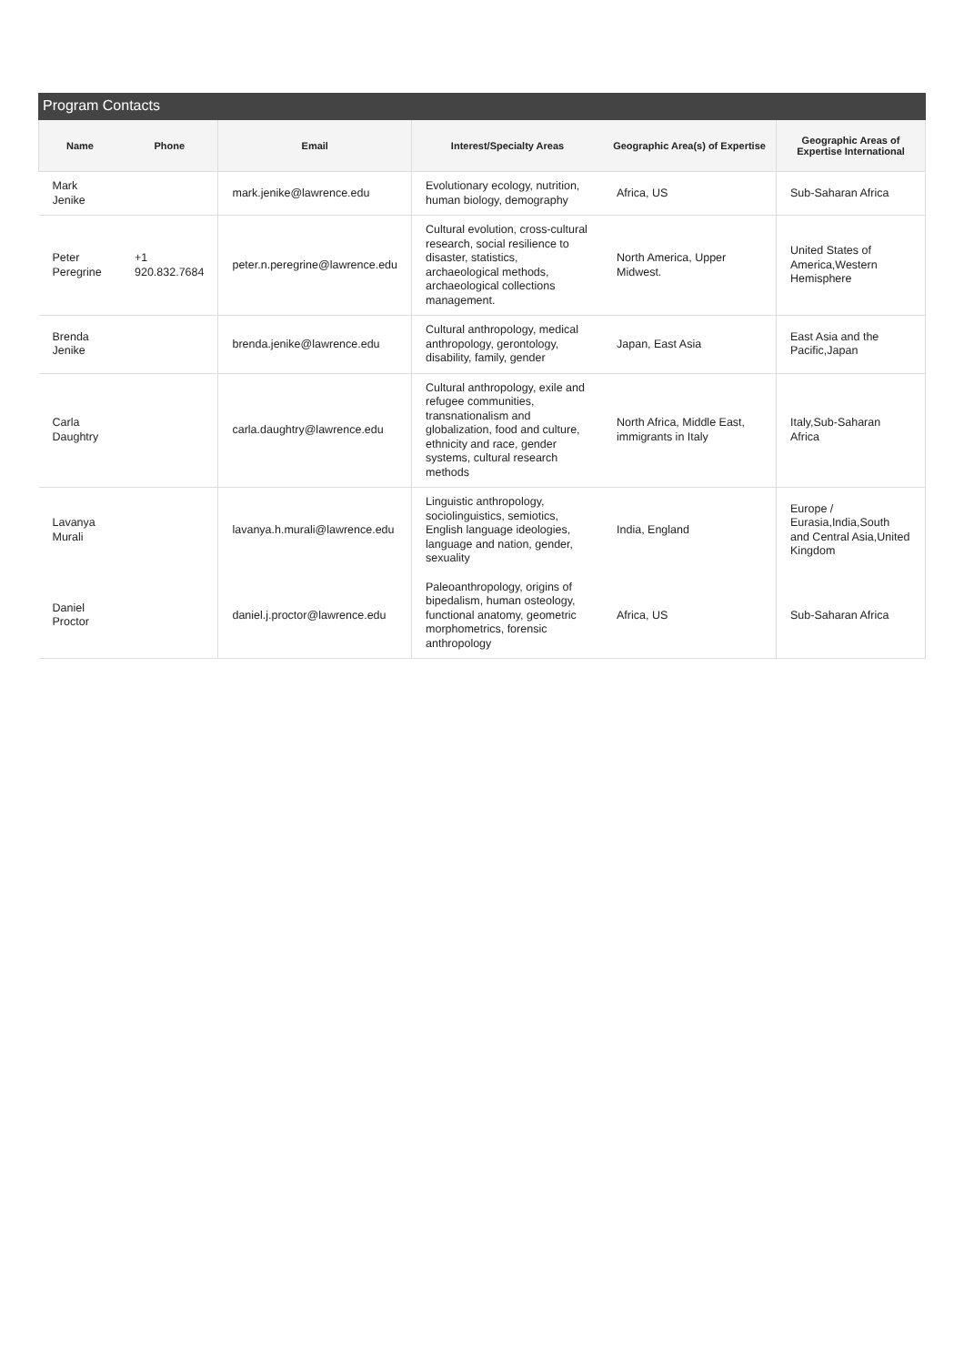Program Contacts
| Name | Phone | Email | Interest/Specialty Areas | Geographic Area(s) of Expertise | Geographic Areas of Expertise International |
| --- | --- | --- | --- | --- | --- |
| Mark Jenike | | mark.jenike@lawrence.edu | Evolutionary ecology, nutrition, human biology, demography | Africa, US | Sub-Saharan Africa |
| Peter Peregrine | +1 920.832.7684 | peter.n.peregrine@lawrence.edu | Cultural evolution, cross-cultural research, social resilience to disaster, statistics, archaeological methods, archaeological collections management. | North America, Upper Midwest. | United States of America,Western Hemisphere |
| Brenda Jenike | | brenda.jenike@lawrence.edu | Cultural anthropology, medical anthropology, gerontology, disability, family, gender | Japan, East Asia | East Asia and the Pacific,Japan |
| Carla Daughtry | | carla.daughtry@lawrence.edu | Cultural anthropology, exile and refugee communities, transnationalism and globalization, food and culture, ethnicity and race, gender systems, cultural research methods | North Africa, Middle East, immigrants in Italy | Italy,Sub-Saharan Africa |
| Lavanya Murali | | lavanya.h.murali@lawrence.edu | Linguistic anthropology, sociolinguistics, semiotics, English language ideologies, language and nation, gender, sexuality | India, England | Europe / Eurasia,India,South and Central Asia,United Kingdom |
| Daniel Proctor | | daniel.j.proctor@lawrence.edu | Paleoanthropology, origins of bipedalism, human osteology, functional anatomy, geometric morphometrics, forensic anthropology | Africa, US | Sub-Saharan Africa |